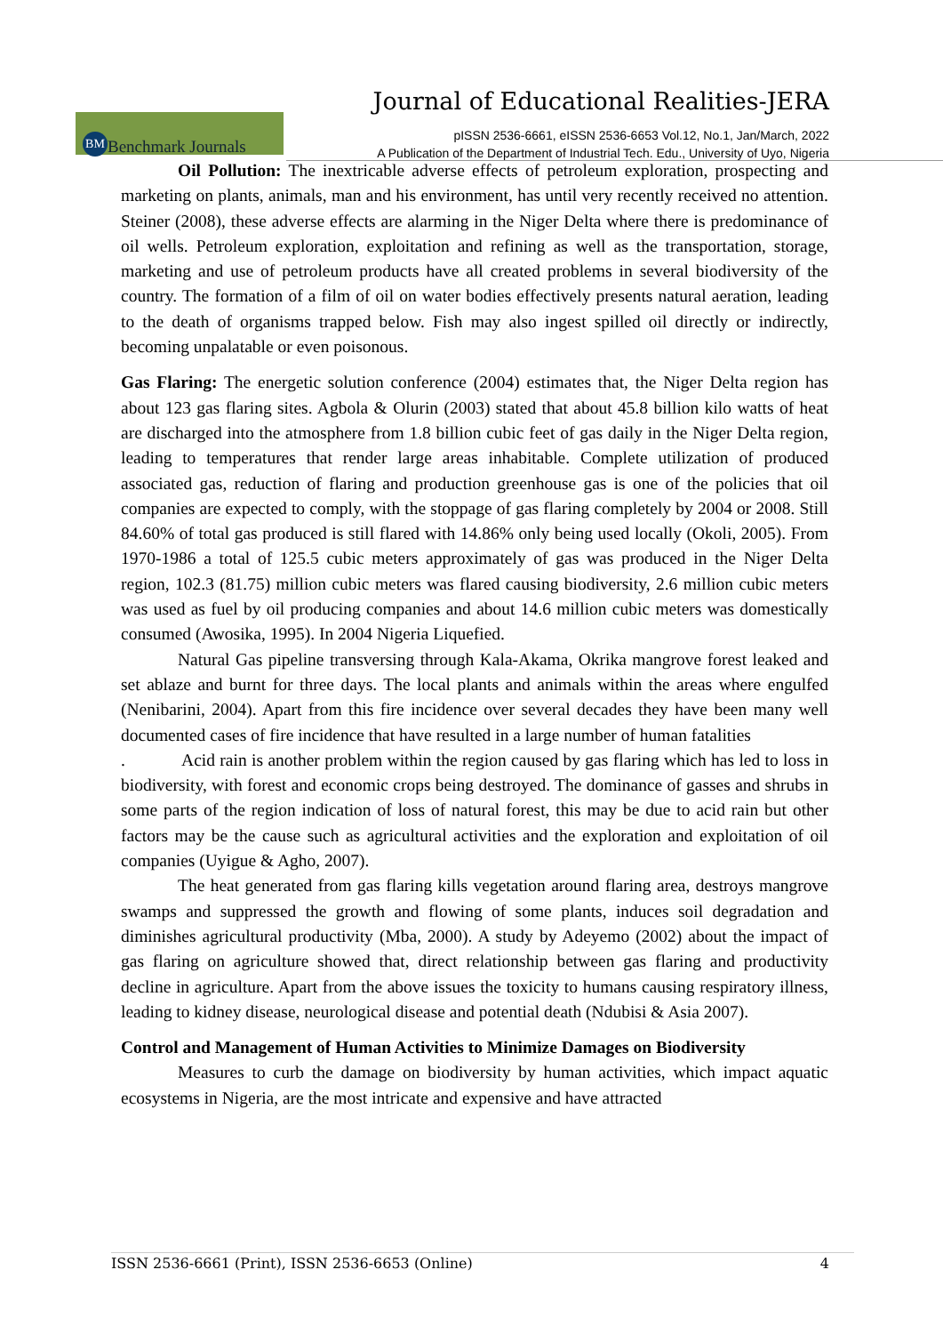Journal of Educational Realities-JERA
BM Benchmark Journals
pISSN 2536-6661, eISSN 2536-6653 Vol.12, No.1, Jan/March, 2022
A Publication of the Department of Industrial Tech. Edu., University of Uyo, Nigeria
Oil Pollution: The inextricable adverse effects of petroleum exploration, prospecting and marketing on plants, animals, man and his environment, has until very recently received no attention. Steiner (2008), these adverse effects are alarming in the Niger Delta where there is predominance of oil wells. Petroleum exploration, exploitation and refining as well as the transportation, storage, marketing and use of petroleum products have all created problems in several biodiversity of the country. The formation of a film of oil on water bodies effectively presents natural aeration, leading to the death of organisms trapped below. Fish may also ingest spilled oil directly or indirectly, becoming unpalatable or even poisonous.
Gas Flaring: The energetic solution conference (2004) estimates that, the Niger Delta region has about 123 gas flaring sites. Agbola & Olurin (2003) stated that about 45.8 billion kilo watts of heat are discharged into the atmosphere from 1.8 billion cubic feet of gas daily in the Niger Delta region, leading to temperatures that render large areas inhabitable. Complete utilization of produced associated gas, reduction of flaring and production greenhouse gas is one of the policies that oil companies are expected to comply, with the stoppage of gas flaring completely by 2004 or 2008. Still 84.60% of total gas produced is still flared with 14.86% only being used locally (Okoli, 2005). From 1970-1986 a total of 125.5 cubic meters approximately of gas was produced in the Niger Delta region, 102.3 (81.75) million cubic meters was flared causing biodiversity, 2.6 million cubic meters was used as fuel by oil producing companies and about 14.6 million cubic meters was domestically consumed (Awosika, 1995). In 2004 Nigeria Liquefied.
Natural Gas pipeline transversing through Kala-Akama, Okrika mangrove forest leaked and set ablaze and burnt for three days. The local plants and animals within the areas where engulfed (Nenibarini, 2004). Apart from this fire incidence over several decades they have been many well documented cases of fire incidence that have resulted in a large number of human fatalities
. Acid rain is another problem within the region caused by gas flaring which has led to loss in biodiversity, with forest and economic crops being destroyed. The dominance of gasses and shrubs in some parts of the region indication of loss of natural forest, this may be due to acid rain but other factors may be the cause such as agricultural activities and the exploration and exploitation of oil companies (Uyigue & Agho, 2007).
The heat generated from gas flaring kills vegetation around flaring area, destroys mangrove swamps and suppressed the growth and flowing of some plants, induces soil degradation and diminishes agricultural productivity (Mba, 2000). A study by Adeyemo (2002) about the impact of gas flaring on agriculture showed that, direct relationship between gas flaring and productivity decline in agriculture. Apart from the above issues the toxicity to humans causing respiratory illness, leading to kidney disease, neurological disease and potential death (Ndubisi & Asia 2007).
Control and Management of Human Activities to Minimize Damages on Biodiversity
Measures to curb the damage on biodiversity by human activities, which impact aquatic ecosystems in Nigeria, are the most intricate and expensive and have attracted
ISSN 2536-6661 (Print), ISSN 2536-6653 (Online) 4